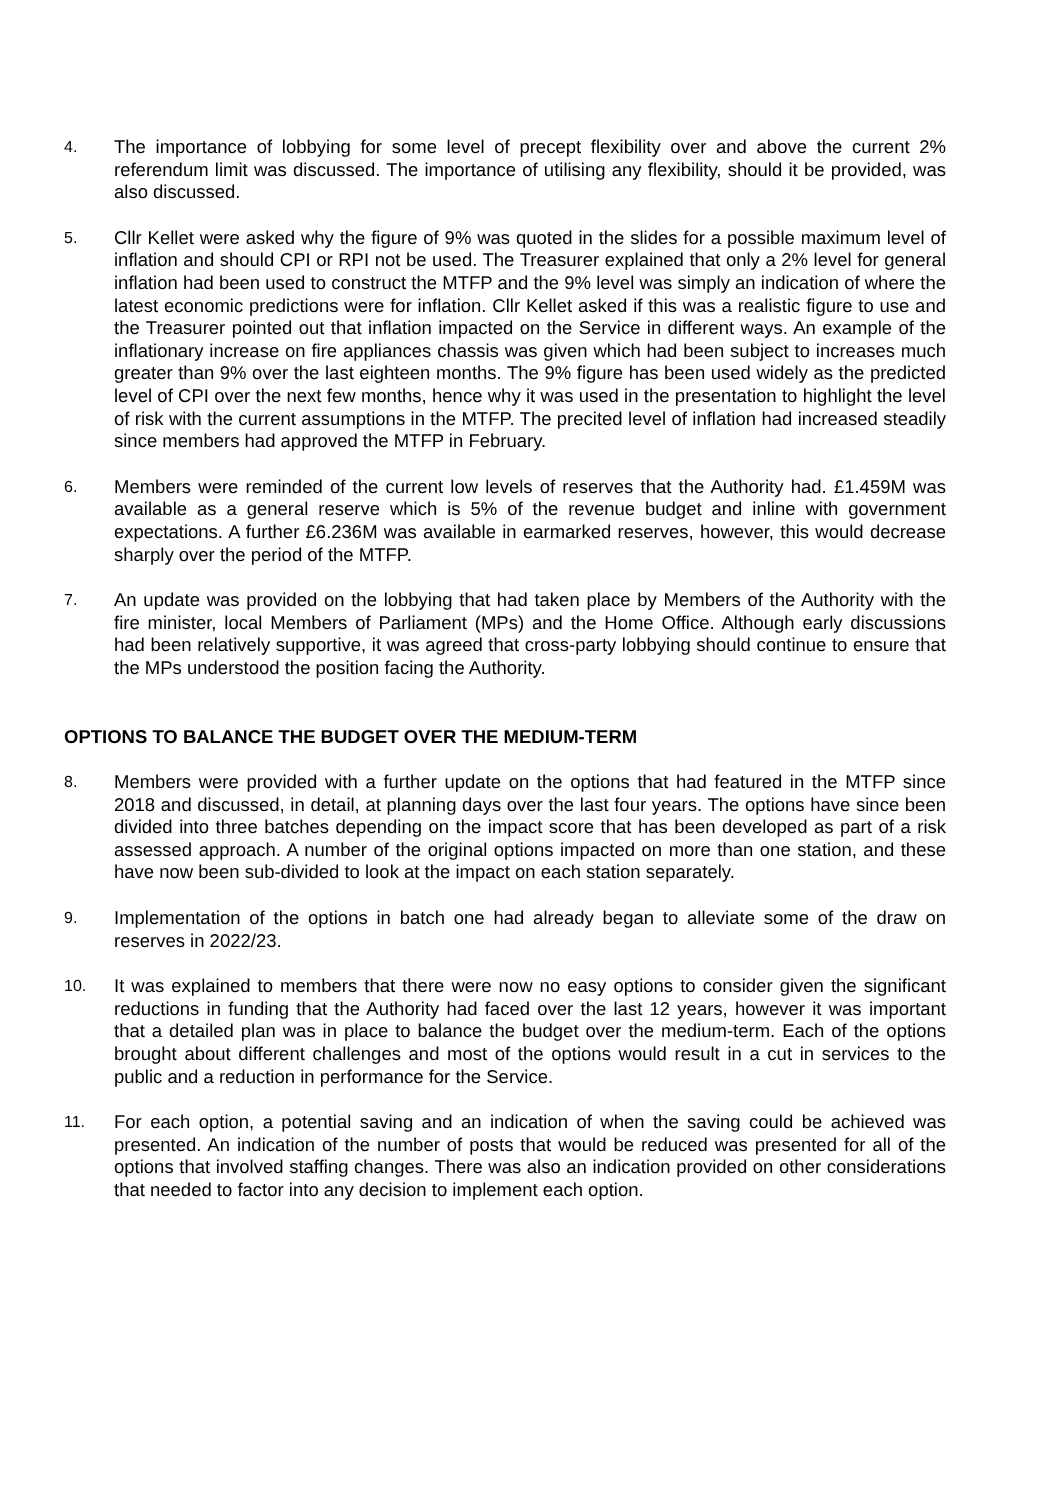4.
The importance of lobbying for some level of precept flexibility over and above the current 2% referendum limit was discussed. The importance of utilising any flexibility, should it be provided, was also discussed.
5.
Cllr Kellet were asked why the figure of 9% was quoted in the slides for a possible maximum level of inflation and should CPI or RPI not be used. The Treasurer explained that only a 2% level for general inflation had been used to construct the MTFP and the 9% level was simply an indication of where the latest economic predictions were for inflation. Cllr Kellet asked if this was a realistic figure to use and the Treasurer pointed out that inflation impacted on the Service in different ways. An example of the inflationary increase on fire appliances chassis was given which had been subject to increases much greater than 9% over the last eighteen months. The 9% figure has been used widely as the predicted level of CPI over the next few months, hence why it was used in the presentation to highlight the level of risk with the current assumptions in the MTFP. The precited level of inflation had increased steadily since members had approved the MTFP in February.
6.
Members were reminded of the current low levels of reserves that the Authority had. £1.459M was available as a general reserve which is 5% of the revenue budget and inline with government expectations. A further £6.236M was available in earmarked reserves, however, this would decrease sharply over the period of the MTFP.
7.
An update was provided on the lobbying that had taken place by Members of the Authority with the fire minister, local Members of Parliament (MPs) and the Home Office. Although early discussions had been relatively supportive, it was agreed that cross-party lobbying should continue to ensure that the MPs understood the position facing the Authority.
OPTIONS TO BALANCE THE BUDGET OVER THE MEDIUM-TERM
8.
Members were provided with a further update on the options that had featured in the MTFP since 2018 and discussed, in detail, at planning days over the last four years. The options have since been divided into three batches depending on the impact score that has been developed as part of a risk assessed approach. A number of the original options impacted on more than one station, and these have now been sub-divided to look at the impact on each station separately.
9.
Implementation of the options in batch one had already began to alleviate some of the draw on reserves in 2022/23.
10.
It was explained to members that there were now no easy options to consider given the significant reductions in funding that the Authority had faced over the last 12 years, however it was important that a detailed plan was in place to balance the budget over the medium-term. Each of the options brought about different challenges and most of the options would result in a cut in services to the public and a reduction in performance for the Service.
11.
For each option, a potential saving and an indication of when the saving could be achieved was presented. An indication of the number of posts that would be reduced was presented for all of the options that involved staffing changes. There was also an indication provided on other considerations that needed to factor into any decision to implement each option.